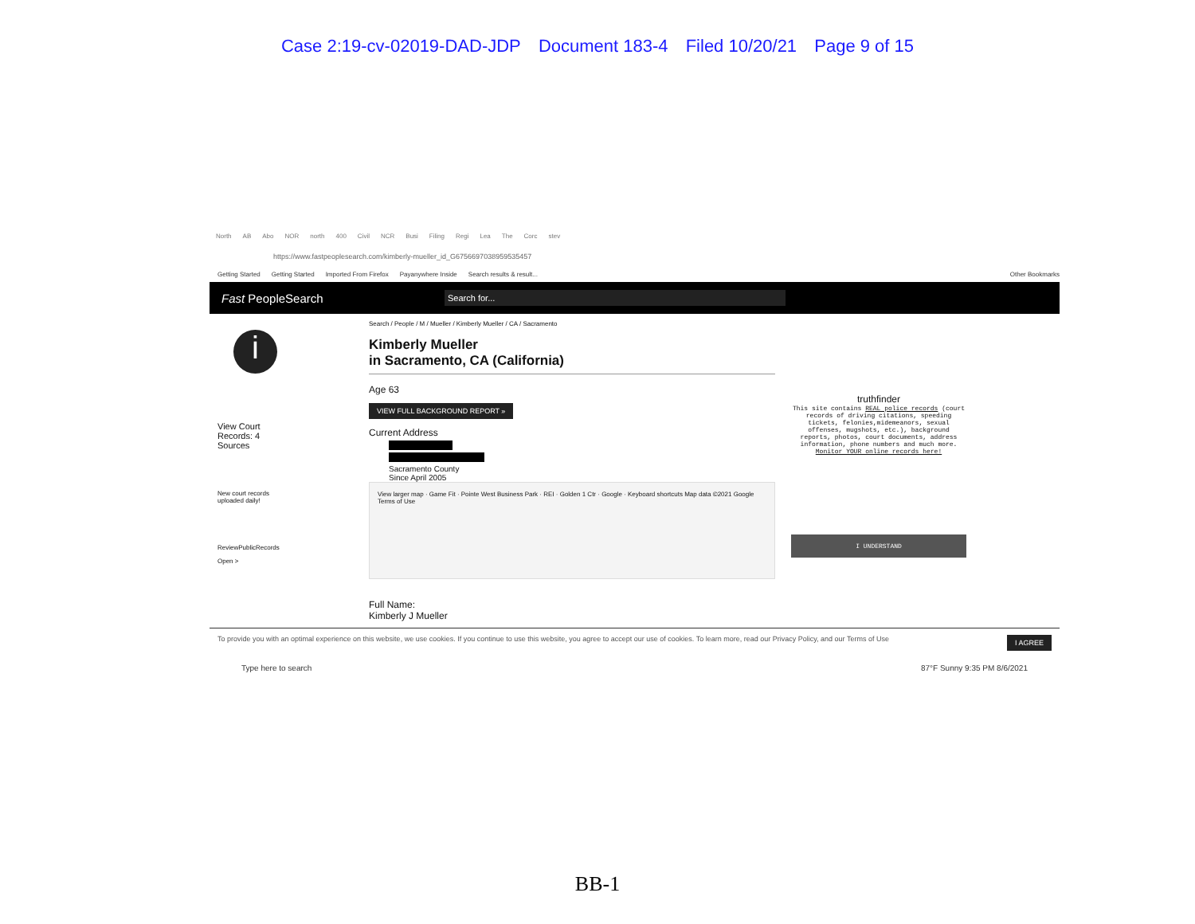Case 2:19-cv-02019-DAD-JDP Document 183-4 Filed 10/20/21 Page 9 of 15
North AB Abo NOR north 400 Civil NCR Busi Filing Regi Lea The Corc stev
https://www.fastpeoplesearch.com/kimberly-mueller_id_G6756697038959535457
Getting Started Getting Started Imported From Firefox Payanywhere Inside Search results & result... Other Bookmarks
Fast PeopleSearch Search for...
i
View Court
Records: 4
Sources
New court records
uploaded daily!
ReviewPublicRecords
Open >
Search / People / M / Mueller / Kimberly Mueller / CA / Sacramento
Kimberly Mueller
in Sacramento, CA (California)
Age 63
VIEW FULL BACKGROUND REPORT »
Current Address
Sacramento County
Since April 2005
View larger map · Game Fit · Pointe West Business Park · REI · Golden 1 Ctr · Google · Keyboard shortcuts Map data ©2021 Google Terms of Use
Full Name:
Kimberly J Mueller
truthfinder
This site contains REAL police records (court records of driving citations, speeding tickets, felonies,midemeanors, sexual offenses, mugshots, etc.), background reports, photos, court documents, address information, phone numbers and much more.
Monitor YOUR online records here!
I UNDERSTAND
To provide you with an optimal experience on this website, we use cookies. If you continue to use this website, you agree to accept our use of cookies. To learn more, read our Privacy Policy, and our Terms of Use I AGREE
Type here to search 87°F Sunny 9:35 PM 8/6/2021
BB-1